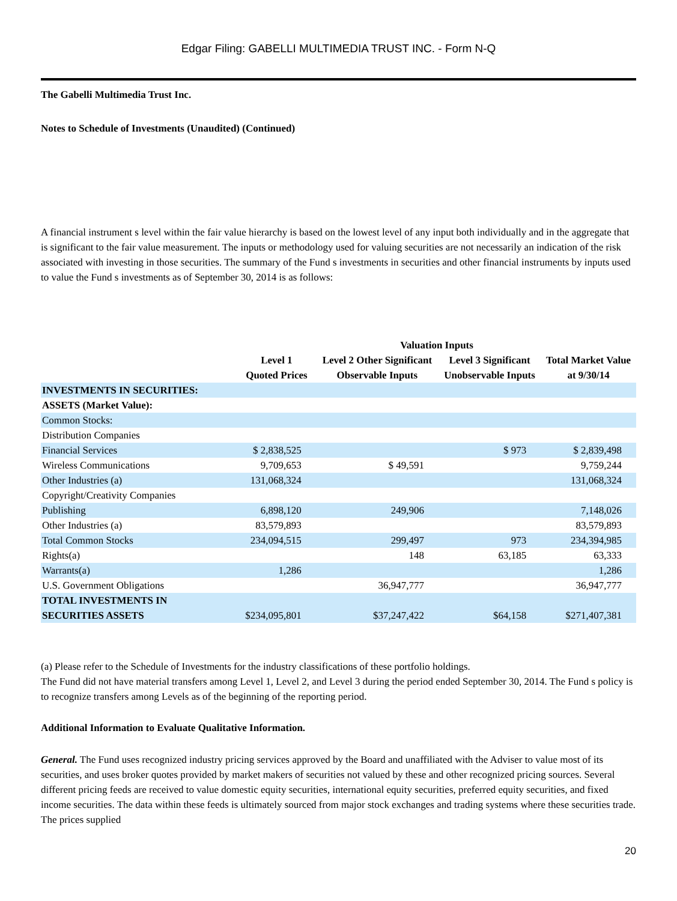Edgar Filing: GABELLI MULTIMEDIA TRUST INC. - Form N-Q
The Gabelli Multimedia Trust Inc.
Notes to Schedule of Investments (Unaudited) (Continued)
A financial instrument s level within the fair value hierarchy is based on the lowest level of any input both individually and in the aggregate that is significant to the fair value measurement. The inputs or methodology used for valuing securities are not necessarily an indication of the risk associated with investing in those securities. The summary of the Fund s investments in securities and other financial instruments by inputs used to value the Fund s investments as of September 30, 2014 is as follows:
| | Valuation Inputs | | | |
| --- | --- | --- | --- | --- |
| | Level 1 Quoted Prices | Level 2 Other Significant Observable Inputs | Level 3 Significant Unobservable Inputs | Total Market Value at 9/30/14 |
| INVESTMENTS IN SECURITIES: | | | | |
| ASSETS (Market Value): | | | | |
| Common Stocks: | | | | |
| Distribution Companies | | | | |
| Financial Services | $ 2,838,525 | | $ 973 | $ 2,839,498 |
| Wireless Communications | 9,709,653 | $ 49,591 | | 9,759,244 |
| Other Industries (a) | 131,068,324 | | | 131,068,324 |
| Copyright/Creativity Companies | | | | |
| Publishing | 6,898,120 | 249,906 | | 7,148,026 |
| Other Industries (a) | 83,579,893 | | | 83,579,893 |
| Total Common Stocks | 234,094,515 | 299,497 | 973 | 234,394,985 |
| Rights(a) | | 148 | 63,185 | 63,333 |
| Warrants(a) | 1,286 | | | 1,286 |
| U.S. Government Obligations | | 36,947,777 | | 36,947,777 |
| TOTAL INVESTMENTS IN SECURITIES ASSETS | $234,095,801 | $37,247,422 | $64,158 | $271,407,381 |
(a) Please refer to the Schedule of Investments for the industry classifications of these portfolio holdings.
The Fund did not have material transfers among Level 1, Level 2, and Level 3 during the period ended September 30, 2014. The Fund s policy is to recognize transfers among Levels as of the beginning of the reporting period.
Additional Information to Evaluate Qualitative Information.
General. The Fund uses recognized industry pricing services approved by the Board and unaffiliated with the Adviser to value most of its securities, and uses broker quotes provided by market makers of securities not valued by these and other recognized pricing sources. Several different pricing feeds are received to value domestic equity securities, international equity securities, preferred equity securities, and fixed income securities. The data within these feeds is ultimately sourced from major stock exchanges and trading systems where these securities trade. The prices supplied
20